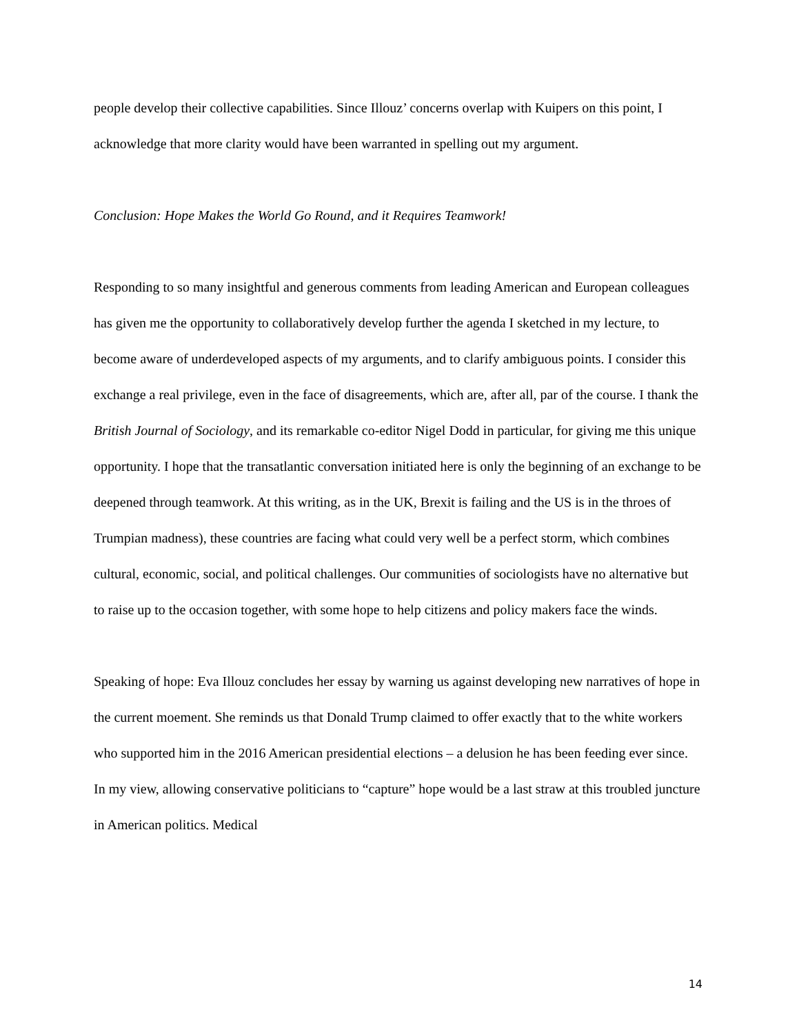people develop their collective capabilities. Since Illouz’ concerns overlap with Kuipers on this point, I acknowledge that more clarity would have been warranted in spelling out my argument.
Conclusion: Hope Makes the World Go Round, and it Requires Teamwork!
Responding to so many insightful and generous comments from leading American and European colleagues has given me the opportunity to collaboratively develop further the agenda I sketched in my lecture, to become aware of underdeveloped aspects of my arguments, and to clarify ambiguous points. I consider this exchange a real privilege, even in the face of disagreements, which are, after all, par of the course. I thank the British Journal of Sociology, and its remarkable co-editor Nigel Dodd in particular, for giving me this unique opportunity. I hope that the transatlantic conversation initiated here is only the beginning of an exchange to be deepened through teamwork. At this writing, as in the UK, Brexit is failing and the US is in the throes of Trumpian madness), these countries are facing what could very well be a perfect storm, which combines cultural, economic, social, and political challenges. Our communities of sociologists have no alternative but to raise up to the occasion together, with some hope to help citizens and policy makers face the winds.
Speaking of hope: Eva Illouz concludes her essay by warning us against developing new narratives of hope in the current moement. She reminds us that Donald Trump claimed to offer exactly that to the white workers who supported him in the 2016 American presidential elections – a delusion he has been feeding ever since. In my view, allowing conservative politicians to “capture” hope would be a last straw at this troubled juncture in American politics. Medical
14